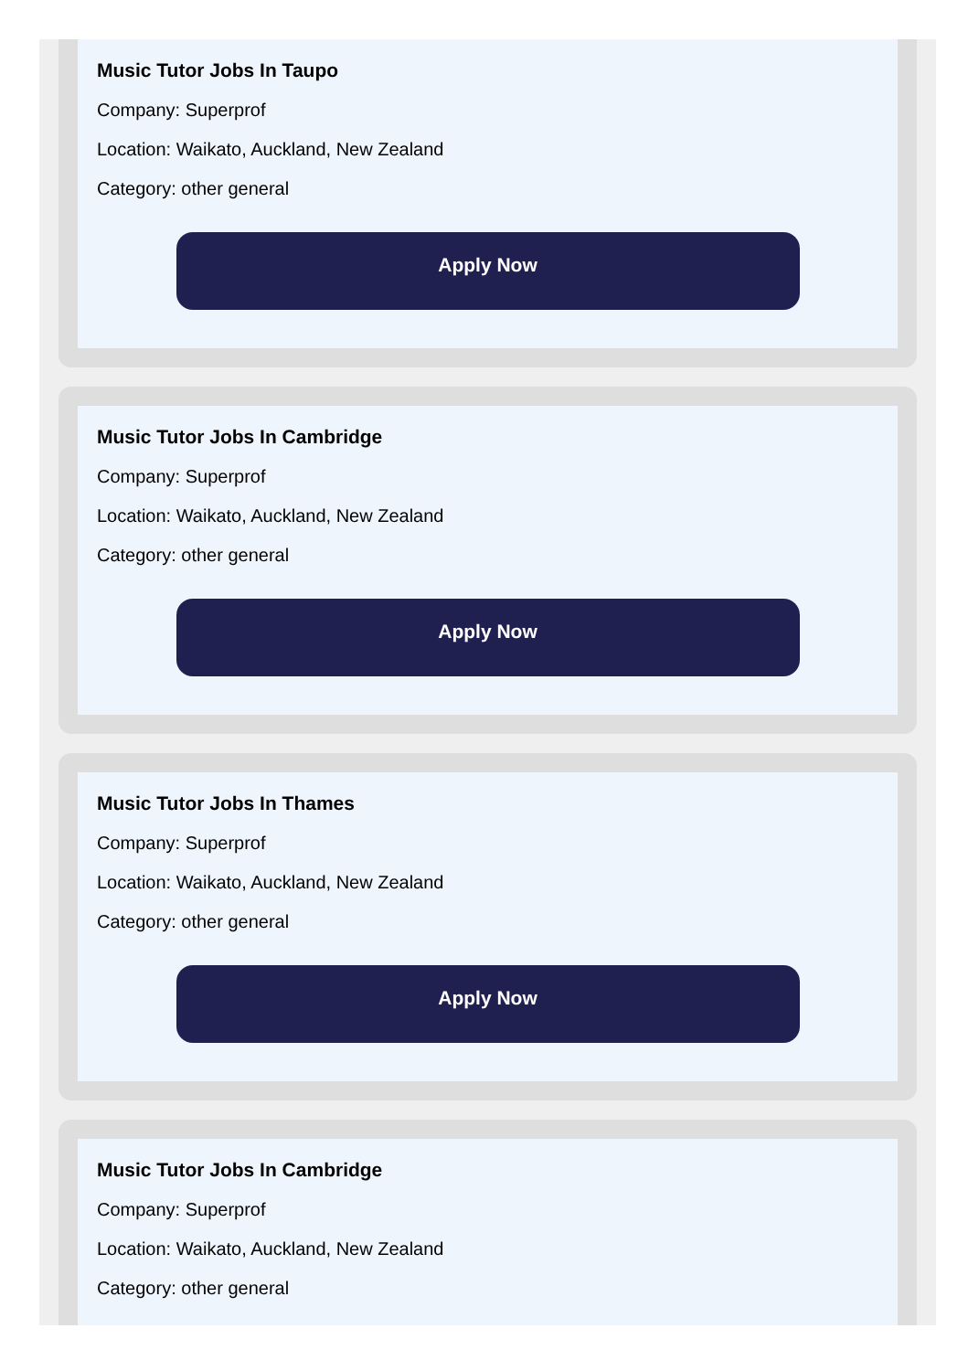Music Tutor Jobs In Taupo
Company: Superprof
Location: Waikato, Auckland, New Zealand
Category: other general
Apply Now
Music Tutor Jobs In Cambridge
Company: Superprof
Location: Waikato, Auckland, New Zealand
Category: other general
Apply Now
Music Tutor Jobs In Thames
Company: Superprof
Location: Waikato, Auckland, New Zealand
Category: other general
Apply Now
Music Tutor Jobs In Cambridge
Company: Superprof
Location: Waikato, Auckland, New Zealand
Category: other general